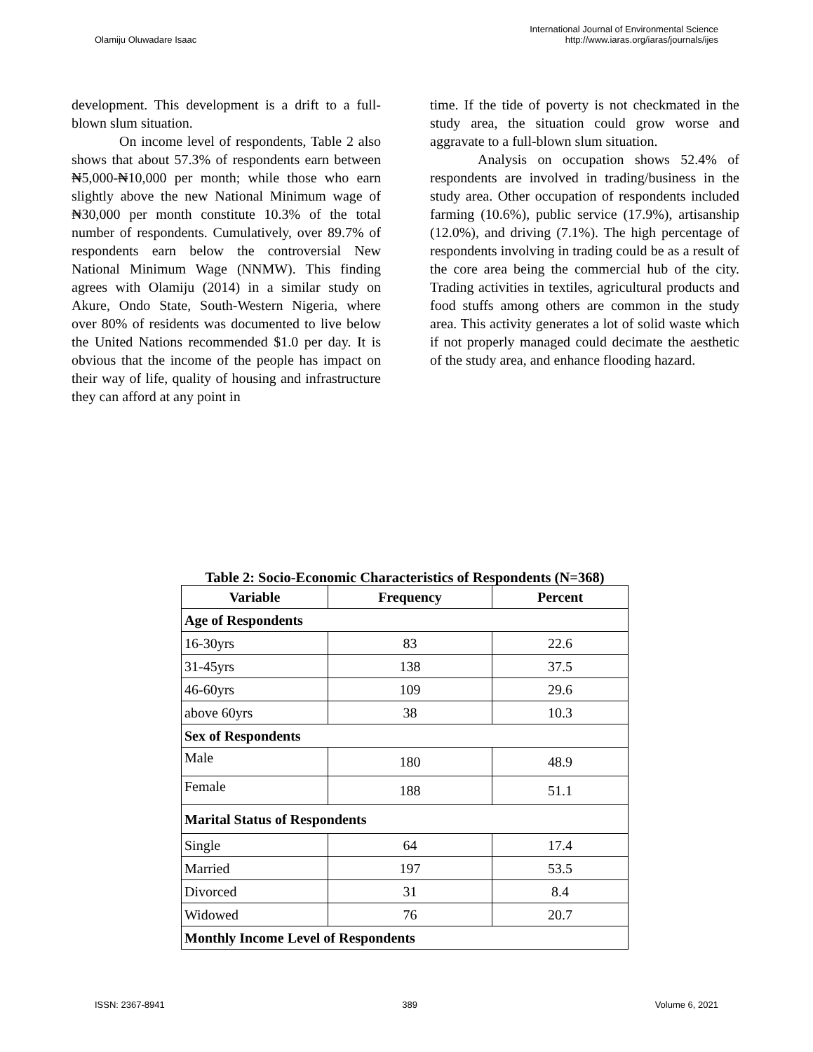Olamiju Oluwadare Isaac
International Journal of Environmental Science
http://www.iaras.org/iaras/journals/ijes
development. This development is a drift to a full-blown slum situation.
On income level of respondents, Table 2 also shows that about 57.3% of respondents earn between ₦5,000-₦10,000 per month; while those who earn slightly above the new National Minimum wage of ₦30,000 per month constitute 10.3% of the total number of respondents. Cumulatively, over 89.7% of respondents earn below the controversial New National Minimum Wage (NNMW). This finding agrees with Olamiju (2014) in a similar study on Akure, Ondo State, South-Western Nigeria, where over 80% of residents was documented to live below the United Nations recommended $1.0 per day. It is obvious that the income of the people has impact on their way of life, quality of housing and infrastructure they can afford at any point in
time. If the tide of poverty is not checkmated in the study area, the situation could grow worse and aggravate to a full-blown slum situation.
Analysis on occupation shows 52.4% of respondents are involved in trading/business in the study area. Other occupation of respondents included farming (10.6%), public service (17.9%), artisanship (12.0%), and driving (7.1%). The high percentage of respondents involving in trading could be as a result of the core area being the commercial hub of the city. Trading activities in textiles, agricultural products and food stuffs among others are common in the study area. This activity generates a lot of solid waste which if not properly managed could decimate the aesthetic of the study area, and enhance flooding hazard.
Table 2: Socio-Economic Characteristics of Respondents (N=368)
| Variable | Frequency | Percent |
| --- | --- | --- |
| Age of Respondents | | |
| 16-30yrs | 83 | 22.6 |
| 31-45yrs | 138 | 37.5 |
| 46-60yrs | 109 | 29.6 |
| above 60yrs | 38 | 10.3 |
| Sex of Respondents | | |
| Male | 180 | 48.9 |
| Female | 188 | 51.1 |
| Marital Status of Respondents | | |
| Single | 64 | 17.4 |
| Married | 197 | 53.5 |
| Divorced | 31 | 8.4 |
| Widowed | 76 | 20.7 |
| Monthly Income Level of Respondents | | |
ISSN: 2367-8941 389 Volume 6, 2021